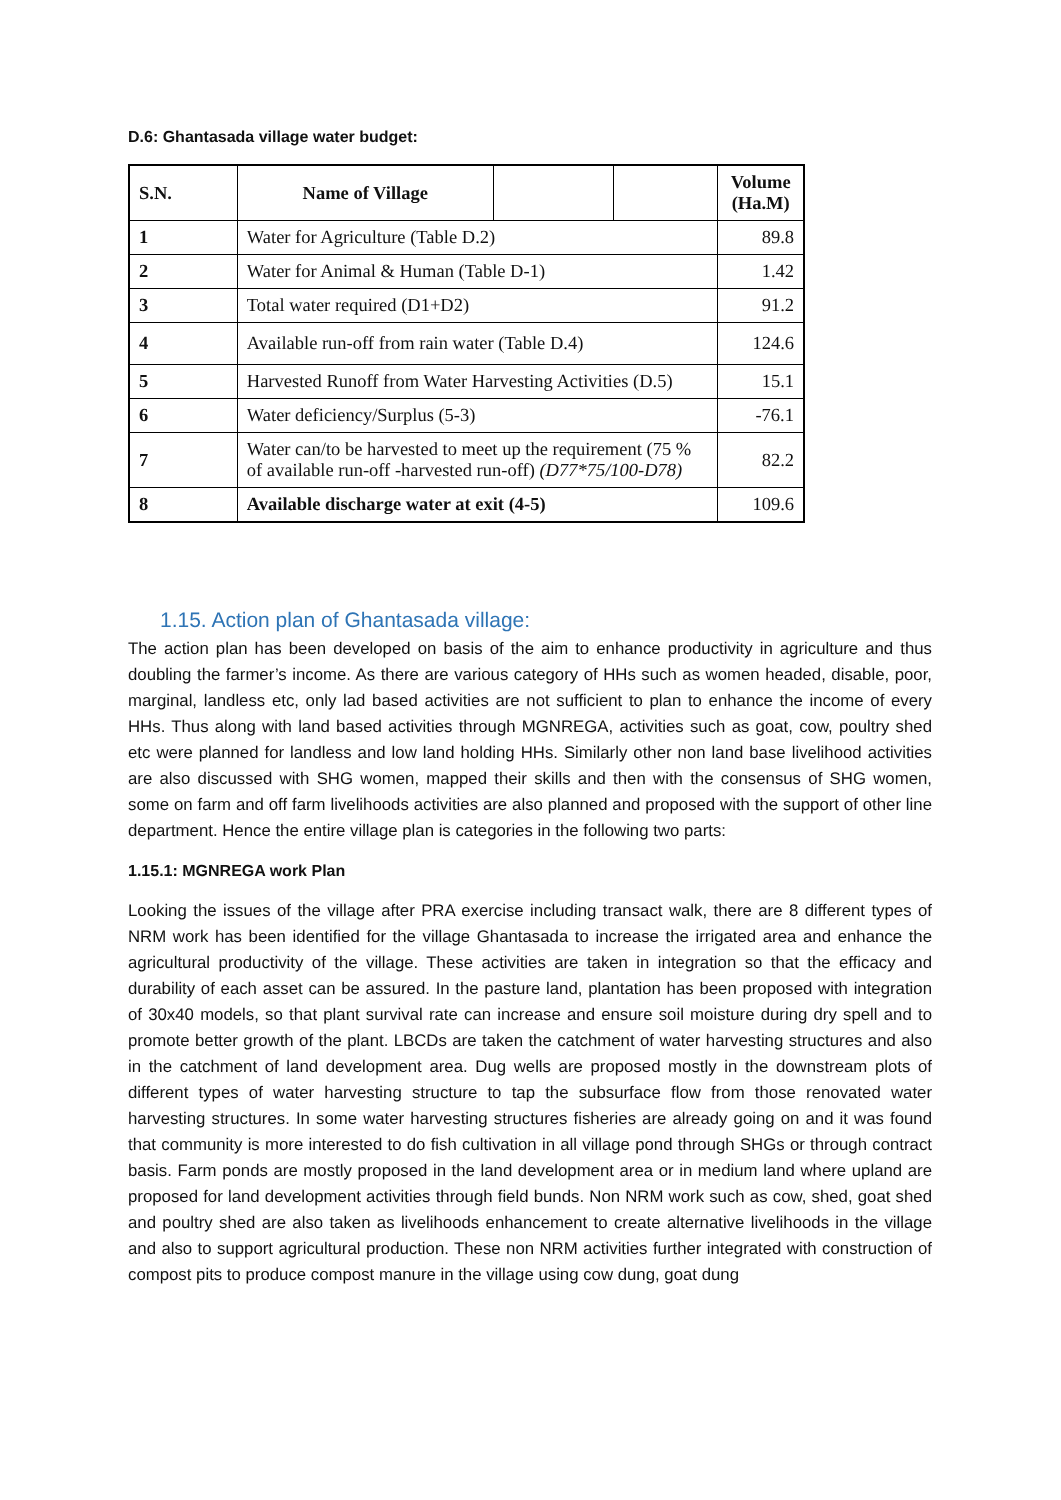D.6: Ghantasada village water budget:
| S.N. | Name of Village | | | Volume (Ha.M) |
| --- | --- | --- | --- | --- |
| 1 | Water for Agriculture (Table D.2) | | | 89.8 |
| 2 | Water for Animal & Human (Table D-1) | | | 1.42 |
| 3 | Total water required (D1+D2) | | | 91.2 |
| 4 | Available run-off from rain water (Table D.4) | | | 124.6 |
| 5 | Harvested Runoff from Water Harvesting Activities (D.5) | | | 15.1 |
| 6 | Water deficiency/Surplus (5-3) | | | -76.1 |
| 7 | Water can/to be harvested to meet up the requirement (75 % of available run-off -harvested run-off) (D77*75/100-D78) | | | 82.2 |
| 8 | Available discharge water at exit (4-5) | | | 109.6 |
1.15. Action plan of Ghantasada village:
The action plan has been developed on basis of the aim to enhance productivity in agriculture and thus doubling the farmer’s income. As there are various category of HHs such as women headed, disable, poor, marginal, landless etc, only lad based activities are not sufficient to plan to enhance the income of every HHs. Thus along with land based activities through MGNREGA, activities such as goat, cow, poultry shed etc were planned for landless and low land holding HHs. Similarly other non land base livelihood activities are also discussed with SHG women, mapped their skills and then with the consensus of SHG women, some on farm and off farm livelihoods activities are also planned and proposed with the support of other line department. Hence the entire village plan is categories in the following two parts:
1.15.1: MGNREGA work Plan
Looking the issues of the village after PRA exercise including transact walk, there are 8 different types of NRM work has been identified for the village Ghantasada to increase the irrigated area and enhance the agricultural productivity of the village. These activities are taken in integration so that the efficacy and durability of each asset can be assured. In the pasture land, plantation has been proposed with integration of 30x40 models, so that plant survival rate can increase and ensure soil moisture during dry spell and to promote better growth of the plant. LBCDs are taken the catchment of water harvesting structures and also in the catchment of land development area. Dug wells are proposed mostly in the downstream plots of different types of water harvesting structure to tap the subsurface flow from those renovated water harvesting structures. In some water harvesting structures fisheries are already going on and it was found that community is more interested to do fish cultivation in all village pond through SHGs or through contract basis. Farm ponds are mostly proposed in the land development area or in medium land where upland are proposed for land development activities through field bunds. Non NRM work such as cow, shed, goat shed and poultry shed are also taken as livelihoods enhancement to create alternative livelihoods in the village and also to support agricultural production. These non NRM activities further integrated with construction of compost pits to produce compost manure in the village using cow dung, goat dung